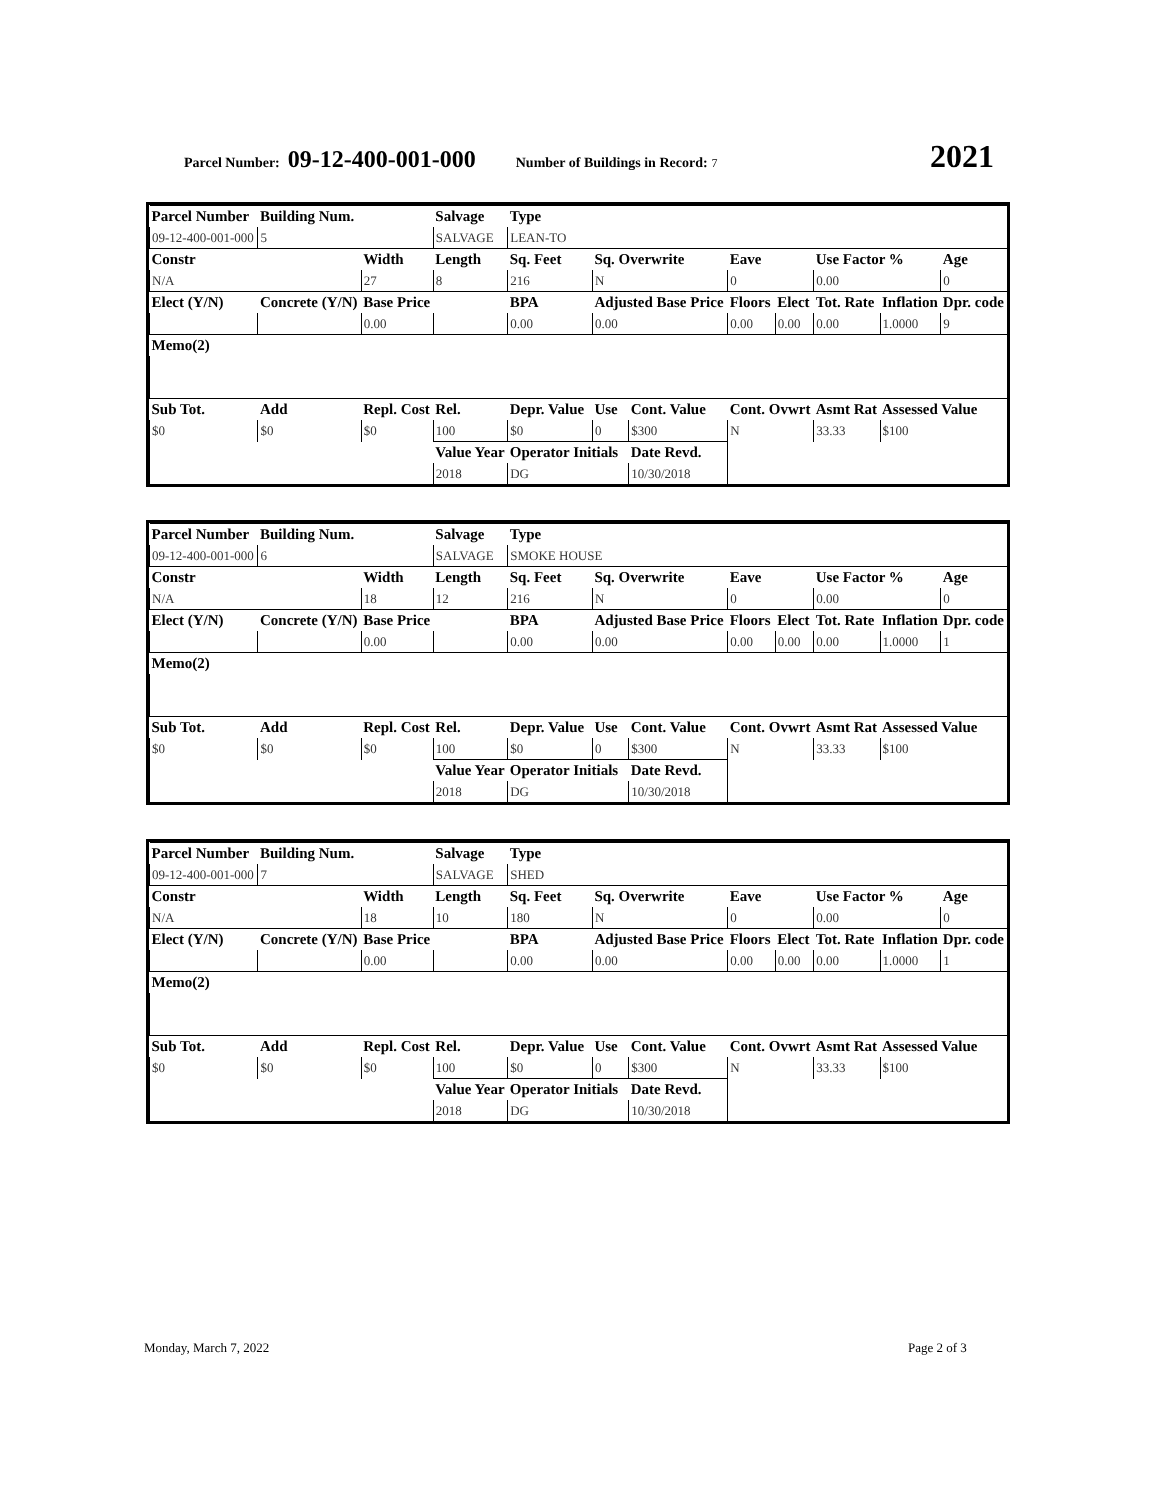Parcel Number: 09-12-400-001-000 Number of Buildings in Record: 7 2021
| Parcel Number | Building Num. | | Salvage | Type | | | | | | | |
| --- | --- | --- | --- | --- | --- | --- | --- | --- | --- | --- | --- |
| 09-12-400-001-000 | 5 | | SALVAGE | LEAN-TO | | | | | | | |
| Constr | | Width | Length | Sq. Feet | Sq. Overwrite | | Eave | | Use Factor % | | Age |
| N/A | | 27 | 8 | 216 | N | | 0 | | 0.00 | | 0 |
| Elect (Y/N) | Concrete (Y/N) | Base Price | | BPA | Adjusted Base Price | | Floors | Elect | Tot. Rate | Inflation | Dpr. code |
| | | 0.00 | | 0.00 | 0.00 | | 0.00 | 0.00 | 0.00 | 1.0000 | 9 |
| Memo(2) | | | | | | | | | | | |
| Sub Tot. | Add | Repl. Cost | Rel. | Depr. Value | Use | Cont. Value | Cont. Ovwrt | | Asmt Rat | Assessed Value | |
| $0 | $0 | $0 | 100 | $0 | 0 | $300 | N | | 33.33 | $100 | |
| | | | Value Year | Operator Initials | | Date Revd. | | | | | |
| | | | 2018 | DG | | 10/30/2018 | | | | | |
| Parcel Number | Building Num. | | Salvage | Type | | | | | | | |
| --- | --- | --- | --- | --- | --- | --- | --- | --- | --- | --- | --- |
| 09-12-400-001-000 | 6 | | SALVAGE | SMOKE HOUSE | | | | | | | |
| Constr | | Width | Length | Sq. Feet | Sq. Overwrite | | Eave | | Use Factor % | | Age |
| N/A | | 18 | 12 | 216 | N | | 0 | | 0.00 | | 0 |
| Elect (Y/N) | Concrete (Y/N) | Base Price | | BPA | Adjusted Base Price | | Floors | Elect | Tot. Rate | Inflation | Dpr. code |
| | | 0.00 | | 0.00 | 0.00 | | 0.00 | 0.00 | 0.00 | 1.0000 | 1 |
| Memo(2) | | | | | | | | | | | |
| Sub Tot. | Add | Repl. Cost | Rel. | Depr. Value | Use | Cont. Value | Cont. Ovwrt | | Asmt Rat | Assessed Value | |
| $0 | $0 | $0 | 100 | $0 | 0 | $300 | N | | 33.33 | $100 | |
| | | | Value Year | Operator Initials | | Date Revd. | | | | | |
| | | | 2018 | DG | | 10/30/2018 | | | | | |
| Parcel Number | Building Num. | | Salvage | Type | | | | | | | |
| --- | --- | --- | --- | --- | --- | --- | --- | --- | --- | --- | --- |
| 09-12-400-001-000 | 7 | | SALVAGE | SHED | | | | | | | |
| Constr | | Width | Length | Sq. Feet | Sq. Overwrite | | Eave | | Use Factor % | | Age |
| N/A | | 18 | 10 | 180 | N | | 0 | | 0.00 | | 0 |
| Elect (Y/N) | Concrete (Y/N) | Base Price | | BPA | Adjusted Base Price | | Floors | Elect | Tot. Rate | Inflation | Dpr. code |
| | | 0.00 | | 0.00 | 0.00 | | 0.00 | 0.00 | 0.00 | 1.0000 | 1 |
| Memo(2) | | | | | | | | | | | |
| Sub Tot. | Add | Repl. Cost | Rel. | Depr. Value | Use | Cont. Value | Cont. Ovwrt | | Asmt Rat | Assessed Value | |
| $0 | $0 | $0 | 100 | $0 | 0 | $300 | N | | 33.33 | $100 | |
| | | | Value Year | Operator Initials | | Date Revd. | | | | | |
| | | | 2018 | DG | | 10/30/2018 | | | | | |
Monday, March 7, 2022 Page 2 of 3